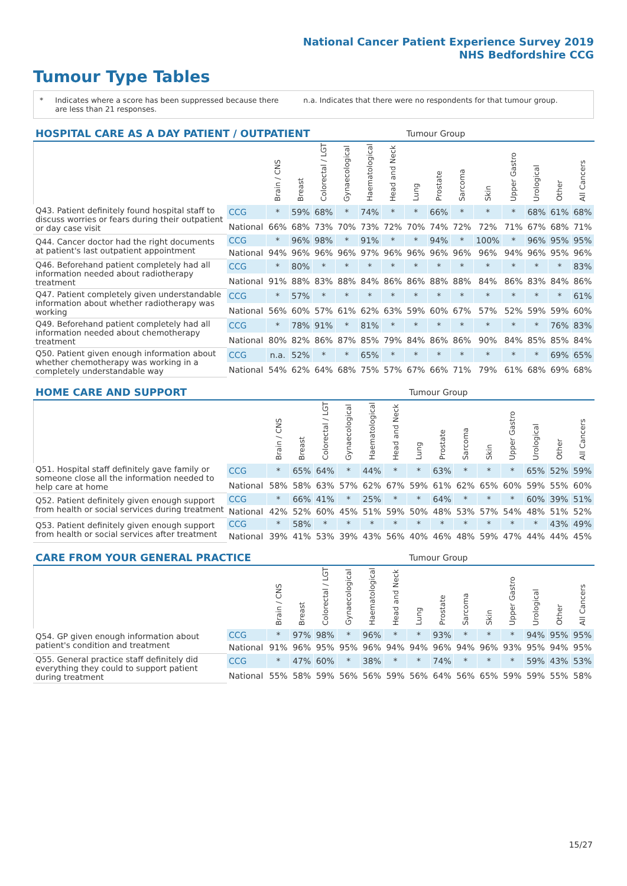National Cancer Patient Experience Survey 2019
NHS Bedfordshire CCG
Tumour Type Tables
* Indicates where a score has been suppressed because there are less than 21 responses.
n.a. Indicates that there were no respondents for that tumour group.
| HOSPITAL CARE AS A DAY PATIENT / OUTPATIENT | | | | | | | | Tumour Group | | | | | | | |
| --- | --- | --- | --- | --- | --- | --- | --- | --- | --- | --- | --- | --- | --- | --- | --- |
| | | Brain / CNS | Breast | Colorectal / LGT | Gynaecological | Haematological | Head and Neck | Lung | Prostate | Sarcoma | Skin | Upper Gastro | Urological | Other | All Cancers |
| Q43. Patient definitely found hospital staff to discuss worries or fears during their outpatient or day case visit | CCG | * | 59% | 68% | * | 74% | * | * | 66% | * | * | * | 68% | 61% | 68% |
| | National | 66% | 68% | 73% | 70% | 73% | 72% | 70% | 74% | 72% | 72% | 71% | 67% | 68% | 71% |
| Q44. Cancer doctor had the right documents at patient's last outpatient appointment | CCG | * | 96% | 98% | * | 91% | * | * | 94% | * | 100% | * | 96% | 95% | 95% |
| | National | 94% | 96% | 96% | 96% | 97% | 96% | 96% | 96% | 96% | 96% | 94% | 96% | 95% | 96% |
| Q46. Beforehand patient completely had all information needed about radiotherapy treatment | CCG | * | 80% | * | * | * | * | * | * | * | * | * | * | * | 83% |
| | National | 91% | 88% | 83% | 88% | 84% | 86% | 86% | 88% | 88% | 84% | 86% | 83% | 84% | 86% |
| Q47. Patient completely given understandable information about whether radiotherapy was working | CCG | * | 57% | * | * | * | * | * | * | * | * | * | * | * | 61% |
| | National | 56% | 60% | 57% | 61% | 62% | 63% | 59% | 60% | 67% | 57% | 52% | 59% | 59% | 60% |
| Q49. Beforehand patient completely had all information needed about chemotherapy treatment | CCG | * | 78% | 91% | * | 81% | * | * | * | * | * | * | * | 76% | 83% |
| | National | 80% | 82% | 86% | 87% | 85% | 79% | 84% | 86% | 86% | 90% | 84% | 85% | 85% | 84% |
| Q50. Patient given enough information about whether chemotherapy was working in a completely understandable way | CCG | n.a. | 52% | * | * | 65% | * | * | * | * | * | * | * | 69% | 65% |
| | National | 54% | 62% | 64% | 68% | 75% | 57% | 67% | 66% | 71% | 79% | 61% | 68% | 69% | 68% |
| HOME CARE AND SUPPORT | | | | | | | | Tumour Group | | | | | | | |
| --- | --- | --- | --- | --- | --- | --- | --- | --- | --- | --- | --- | --- | --- | --- | --- |
| | | Brain / CNS | Breast | Colorectal / LGT | Gynaecological | Haematological | Head and Neck | Lung | Prostate | Sarcoma | Skin | Upper Gastro | Urological | Other | All Cancers |
| Q51. Hospital staff definitely gave family or someone close all the information needed to help care at home | CCG | * | 65% | 64% | * | 44% | * | * | 63% | * | * | * | 65% | 52% | 59% |
| | National | 58% | 58% | 63% | 57% | 62% | 67% | 59% | 61% | 62% | 65% | 60% | 59% | 55% | 60% |
| Q52. Patient definitely given enough support from health or social services during treatment | CCG | * | 66% | 41% | * | 25% | * | * | 64% | * | * | * | 60% | 39% | 51% |
| | National | 42% | 52% | 60% | 45% | 51% | 59% | 50% | 48% | 53% | 57% | 54% | 48% | 51% | 52% |
| Q53. Patient definitely given enough support from health or social services after treatment | CCG | * | 58% | * | * | * | * | * | * | * | * | * | * | 43% | 49% |
| | National | 39% | 41% | 53% | 39% | 43% | 56% | 40% | 46% | 48% | 59% | 47% | 44% | 44% | 45% |
| CARE FROM YOUR GENERAL PRACTICE | | | | | | | | Tumour Group | | | | | | | |
| --- | --- | --- | --- | --- | --- | --- | --- | --- | --- | --- | --- | --- | --- | --- | --- |
| | | Brain / CNS | Breast | Colorectal / LGT | Gynaecological | Haematological | Head and Neck | Lung | Prostate | Sarcoma | Skin | Upper Gastro | Urological | Other | All Cancers |
| Q54. GP given enough information about patient's condition and treatment | CCG | * | 97% | 98% | * | 96% | * | * | 93% | * | * | * | 94% | 95% | 95% |
| | National | 91% | 96% | 95% | 95% | 96% | 94% | 94% | 96% | 94% | 96% | 93% | 95% | 94% | 95% |
| Q55. General practice staff definitely did everything they could to support patient during treatment | CCG | * | 47% | 60% | * | 38% | * | * | 74% | * | * | * | 59% | 43% | 53% |
| | National | 55% | 58% | 59% | 56% | 56% | 59% | 56% | 64% | 56% | 65% | 59% | 59% | 55% | 58% |
15/27